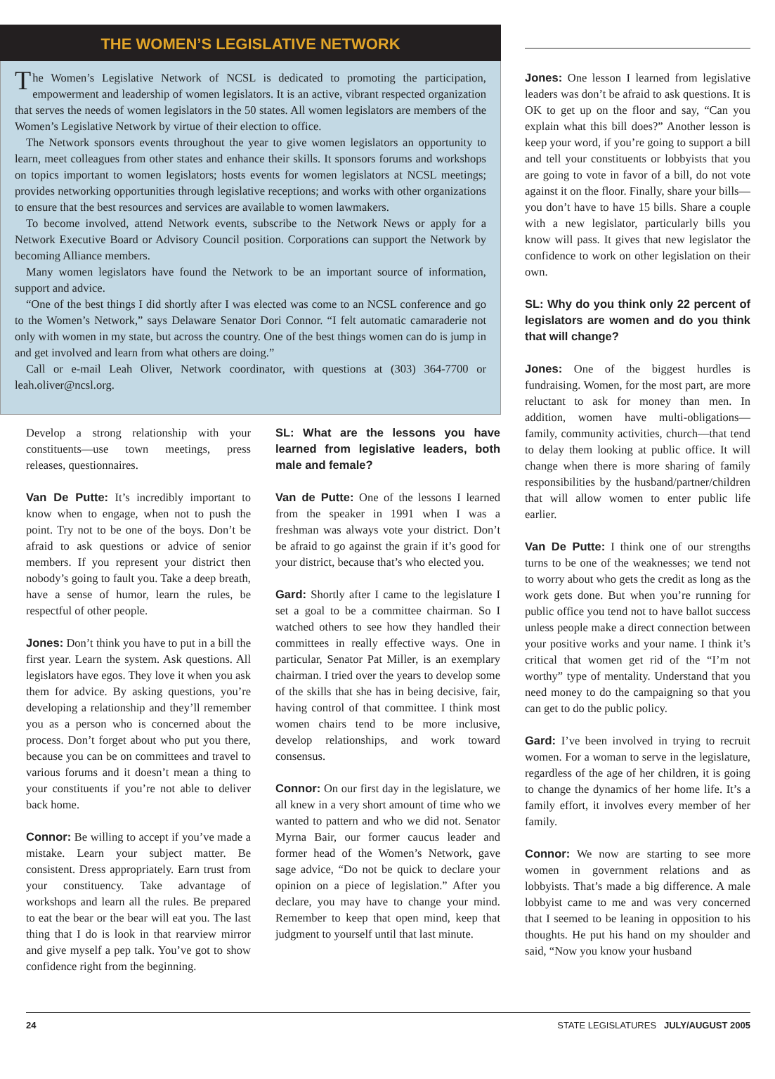THE WOMEN’S LEGISLATIVE NETWORK
The Women’s Legislative Network of NCSL is dedicated to promoting the participation, empowerment and leadership of women legislators. It is an active, vibrant respected organization that serves the needs of women legislators in the 50 states. All women legislators are members of the Women’s Legislative Network by virtue of their election to office.
The Network sponsors events throughout the year to give women legislators an opportunity to learn, meet colleagues from other states and enhance their skills. It sponsors forums and workshops on topics important to women legislators; hosts events for women legislators at NCSL meetings; provides networking opportunities through legislative receptions; and works with other organizations to ensure that the best resources and services are available to women lawmakers.
To become involved, attend Network events, subscribe to the Network News or apply for a Network Executive Board or Advisory Council position. Corporations can support the Network by becoming Alliance members.
Many women legislators have found the Network to be an important source of information, support and advice.
“One of the best things I did shortly after I was elected was come to an NCSL conference and go to the Women’s Network,” says Delaware Senator Dori Connor. “I felt automatic camaraderie not only with women in my state, but across the country. One of the best things women can do is jump in and get involved and learn from what others are doing.”
Call or e-mail Leah Oliver, Network coordinator, with questions at (303) 364-7700 or leah.oliver@ncsl.org.
Develop a strong relationship with your constituents—use town meetings, press releases, questionnaires.
Van De Putte: It’s incredibly important to know when to engage, when not to push the point. Try not to be one of the boys. Don’t be afraid to ask questions or advice of senior members. If you represent your district then nobody’s going to fault you. Take a deep breath, have a sense of humor, learn the rules, be respectful of other people.
Jones: Don’t think you have to put in a bill the first year. Learn the system. Ask questions. All legislators have egos. They love it when you ask them for advice. By asking questions, you’re developing a relationship and they’ll remember you as a person who is concerned about the process. Don’t forget about who put you there, because you can be on committees and travel to various forums and it doesn’t mean a thing to your constituents if you’re not able to deliver back home.
Connor: Be willing to accept if you’ve made a mistake. Learn your subject matter. Be consistent. Dress appropriately. Earn trust from your constituency. Take advantage of workshops and learn all the rules. Be prepared to eat the bear or the bear will eat you. The last thing that I do is look in that rearview mirror and give myself a pep talk. You’ve got to show confidence right from the beginning.
SL: What are the lessons you have learned from legislative leaders, both male and female?
Van de Putte: One of the lessons I learned from the speaker in 1991 when I was a freshman was always vote your district. Don’t be afraid to go against the grain if it’s good for your district, because that’s who elected you.
Gard: Shortly after I came to the legislature I set a goal to be a committee chairman. So I watched others to see how they handled their committees in really effective ways. One in particular, Senator Pat Miller, is an exemplary chairman. I tried over the years to develop some of the skills that she has in being decisive, fair, having control of that committee. I think most women chairs tend to be more inclusive, develop relationships, and work toward consensus.
Connor: On our first day in the legislature, we all knew in a very short amount of time who we wanted to pattern and who we did not. Senator Myrna Bair, our former caucus leader and former head of the Women’s Network, gave sage advice, “Do not be quick to declare your opinion on a piece of legislation.” After you declare, you may have to change your mind. Remember to keep that open mind, keep that judgment to yourself until that last minute.
Jones: One lesson I learned from legislative leaders was don’t be afraid to ask questions. It is OK to get up on the floor and say, “Can you explain what this bill does?” Another lesson is keep your word, if you’re going to support a bill and tell your constituents or lobbyists that you are going to vote in favor of a bill, do not vote against it on the floor. Finally, share your bills—you don’t have to have 15 bills. Share a couple with a new legislator, particularly bills you know will pass. It gives that new legislator the confidence to work on other legislation on their own.
SL: Why do you think only 22 percent of legislators are women and do you think that will change?
Jones: One of the biggest hurdles is fundraising. Women, for the most part, are more reluctant to ask for money than men. In addition, women have multi-obligations—family, community activities, church—that tend to delay them looking at public office. It will change when there is more sharing of family responsibilities by the husband/partner/children that will allow women to enter public life earlier.
Van De Putte: I think one of our strengths turns to be one of the weaknesses; we tend not to worry about who gets the credit as long as the work gets done. But when you’re running for public office you tend not to have ballot success unless people make a direct connection between your positive works and your name. I think it’s critical that women get rid of the “I’m not worthy” type of mentality. Understand that you need money to do the campaigning so that you can get to do the public policy.
Gard: I’ve been involved in trying to recruit women. For a woman to serve in the legislature, regardless of the age of her children, it is going to change the dynamics of her home life. It’s a family effort, it involves every member of her family.
Connor: We now are starting to see more women in government relations and as lobbyists. That’s made a big difference. A male lobbyist came to me and was very concerned that I seemed to be leaning in opposition to his thoughts. He put his hand on my shoulder and said, “Now you know your husband
24 STATE LEGISLATURES JULY/AUGUST 2005